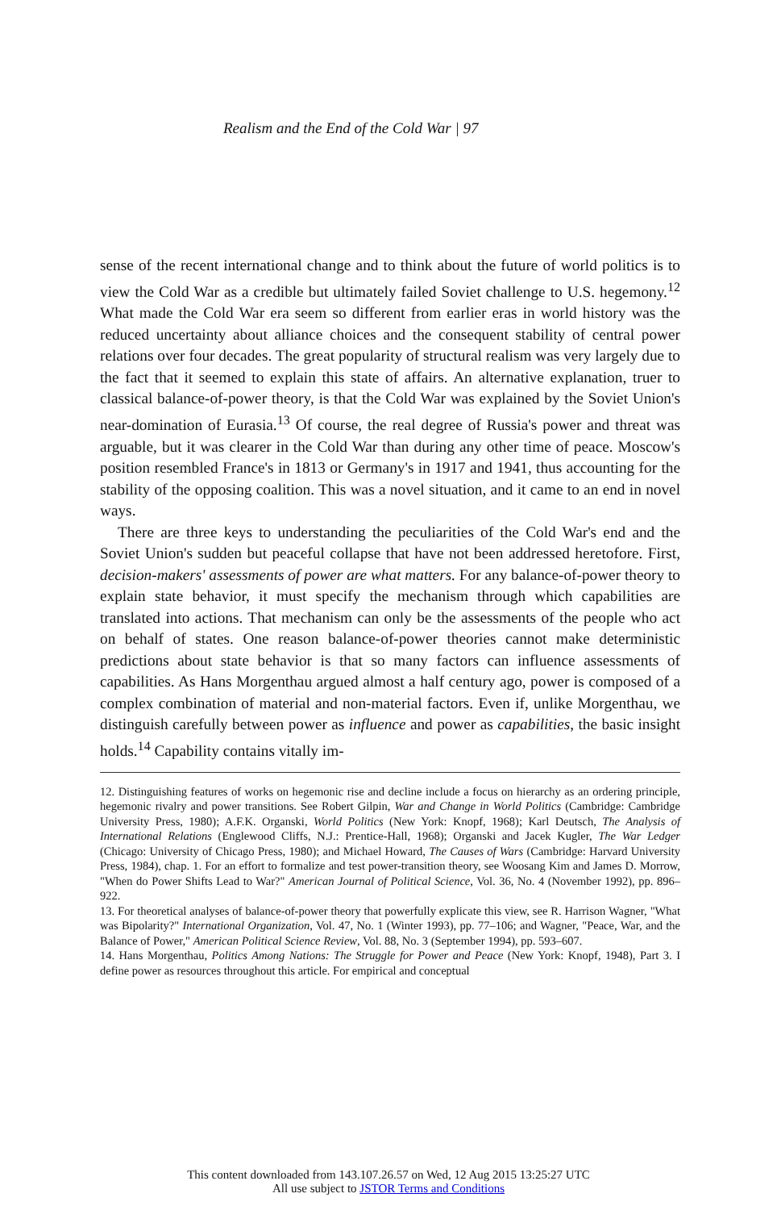Realism and the End of the Cold War | 97
sense of the recent international change and to think about the future of world politics is to view the Cold War as a credible but ultimately failed Soviet challenge to U.S. hegemony.<sup>12</sup> What made the Cold War era seem so different from earlier eras in world history was the reduced uncertainty about alliance choices and the consequent stability of central power relations over four decades. The great popularity of structural realism was very largely due to the fact that it seemed to explain this state of affairs. An alternative explanation, truer to classical balance-of-power theory, is that the Cold War was explained by the Soviet Union's near-domination of Eurasia.<sup>13</sup> Of course, the real degree of Russia's power and threat was arguable, but it was clearer in the Cold War than during any other time of peace. Moscow's position resembled France's in 1813 or Germany's in 1917 and 1941, thus accounting for the stability of the opposing coalition. This was a novel situation, and it came to an end in novel ways.
There are three keys to understanding the peculiarities of the Cold War's end and the Soviet Union's sudden but peaceful collapse that have not been addressed heretofore. First, decision-makers' assessments of power are what matters. For any balance-of-power theory to explain state behavior, it must specify the mechanism through which capabilities are translated into actions. That mechanism can only be the assessments of the people who act on behalf of states. One reason balance-of-power theories cannot make deterministic predictions about state behavior is that so many factors can influence assessments of capabilities. As Hans Morgenthau argued almost a half century ago, power is composed of a complex combination of material and non-material factors. Even if, unlike Morgenthau, we distinguish carefully between power as influence and power as capabilities, the basic insight holds.<sup>14</sup> Capability contains vitally im-
12. Distinguishing features of works on hegemonic rise and decline include a focus on hierarchy as an ordering principle, hegemonic rivalry and power transitions. See Robert Gilpin, War and Change in World Politics (Cambridge: Cambridge University Press, 1980); A.F.K. Organski, World Politics (New York: Knopf, 1968); Karl Deutsch, The Analysis of International Relations (Englewood Cliffs, N.J.: Prentice-Hall, 1968); Organski and Jacek Kugler, The War Ledger (Chicago: University of Chicago Press, 1980); and Michael Howard, The Causes of Wars (Cambridge: Harvard University Press, 1984), chap. 1. For an effort to formalize and test power-transition theory, see Woosang Kim and James D. Morrow, "When do Power Shifts Lead to War?" American Journal of Political Science, Vol. 36, No. 4 (November 1992), pp. 896–922.
13. For theoretical analyses of balance-of-power theory that powerfully explicate this view, see R. Harrison Wagner, "What was Bipolarity?" International Organization, Vol. 47, No. 1 (Winter 1993), pp. 77–106; and Wagner, "Peace, War, and the Balance of Power," American Political Science Review, Vol. 88, No. 3 (September 1994), pp. 593–607.
14. Hans Morgenthau, Politics Among Nations: The Struggle for Power and Peace (New York: Knopf, 1948), Part 3. I define power as resources throughout this article. For empirical and conceptual
This content downloaded from 143.107.26.57 on Wed, 12 Aug 2015 13:25:27 UTC
All use subject to JSTOR Terms and Conditions